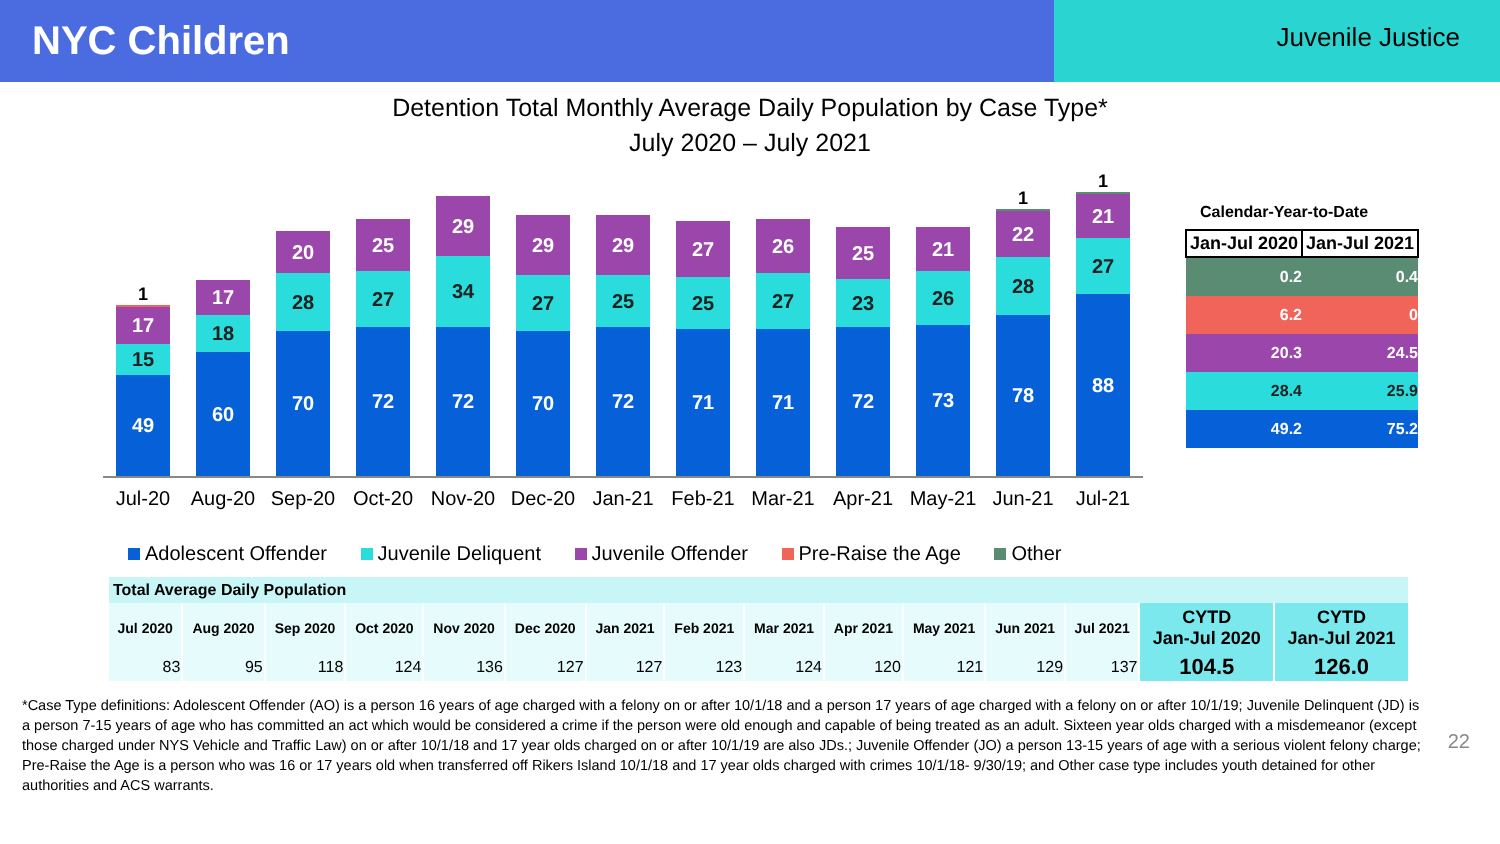NYC Children
Juvenile Justice
Detention Total Monthly Average Daily Population by Case Type*
July 2020 – July 2021
1
17
15
49
17
18
60
20
28
70
25
27
72
29
34
72
29
27
70
29
25
72
27
25
71
26
27
71
25
23
72
21
26
73
1
22
28
78
1
21
27
88
Jul-20 Aug-20 Sep-20 Oct-20 Nov-20 Dec-20 Jan-21 Feb-21 Mar-21 Apr-21 May-21 Jun-21 Jul-21
Calendar-Year-to-Date
| Jan-Jul 2020 | Jan-Jul 2021 |
| --- | --- |
| 0.2 | 0.4 |
| 6.2 | 0 |
| 20.3 | 24.5 |
| 28.4 | 25.9 |
| 49.2 | 75.2 |
Adolescent Offender Juvenile Deliquent Juvenile Offender Pre-Raise the Age Other
| Total Average Daily Population | | | | | | | | | | | | | | |
| --- | --- | --- | --- | --- | --- | --- | --- | --- | --- | --- | --- | --- | --- | --- |
| Jul 2020 | Aug 2020 | Sep 2020 | Oct 2020 | Nov 2020 | Dec 2020 | Jan 2021 | Feb 2021 | Mar 2021 | Apr 2021 | May 2021 | Jun 2021 | Jul 2021 | CYTD Jan-Jul 2020 | CYTD Jan-Jul 2021 |
| 83 | 95 | 118 | 124 | 136 | 127 | 127 | 123 | 124 | 120 | 121 | 129 | 137 | 104.5 | 126.0 |
*Case Type definitions: Adolescent Offender (AO) is a person 16 years of age charged with a felony on or after 10/1/18 and a person 17 years of age charged with a felony on or after 10/1/19; Juvenile Delinquent (JD) is a person 7-15 years of age who has committed an act which would be considered a crime if the person were old enough and capable of being treated as an adult. Sixteen year olds charged with a misdemeanor (except those charged under NYS Vehicle and Traffic Law) on or after 10/1/18 and 17 year olds charged on or after 10/1/19 are also JDs.; Juvenile Offender (JO) a person 13-15 years of age with a serious violent felony charge; Pre-Raise the Age is a person who was 16 or 17 years old when transferred off Rikers Island 10/1/18 and 17 year olds charged with crimes 10/1/18- 9/30/19; and Other case type includes youth detained for other authorities and ACS warrants.
22